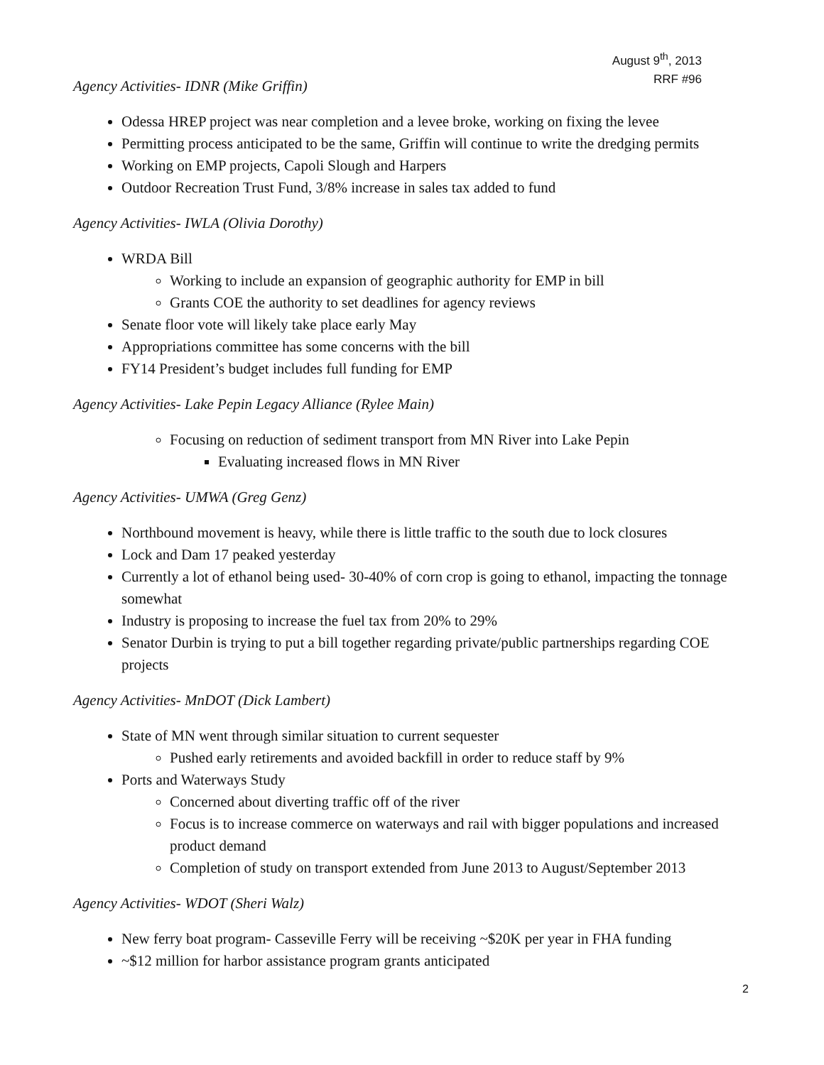August 9<sup>th</sup>, 2013
RRF #96
Agency Activities- IDNR (Mike Griffin)
Odessa HREP project was near completion and a levee broke, working on fixing the levee
Permitting process anticipated to be the same, Griffin will continue to write the dredging permits
Working on EMP projects, Capoli Slough and Harpers
Outdoor Recreation Trust Fund, 3/8% increase in sales tax added to fund
Agency Activities- IWLA (Olivia Dorothy)
WRDA Bill
Working to include an expansion of geographic authority for EMP in bill
Grants COE the authority to set deadlines for agency reviews
Senate floor vote will likely take place early May
Appropriations committee has some concerns with the bill
FY14 President’s budget includes full funding for EMP
Agency Activities- Lake Pepin Legacy Alliance (Rylee Main)
Focusing on reduction of sediment transport from MN River into Lake Pepin
Evaluating increased flows in MN River
Agency Activities- UMWA (Greg Genz)
Northbound movement is heavy, while there is little traffic to the south due to lock closures
Lock and Dam 17 peaked yesterday
Currently a lot of ethanol being used- 30-40% of corn crop is going to ethanol, impacting the tonnage somewhat
Industry is proposing to increase the fuel tax from 20% to 29%
Senator Durbin is trying to put a bill together regarding private/public partnerships regarding COE projects
Agency Activities- MnDOT (Dick Lambert)
State of MN went through similar situation to current sequester
Pushed early retirements and avoided backfill in order to reduce staff by 9%
Ports and Waterways Study
Concerned about diverting traffic off of the river
Focus is to increase commerce on waterways and rail with bigger populations and increased product demand
Completion of study on transport extended from June 2013 to August/September 2013
Agency Activities- WDOT (Sheri Walz)
New ferry boat program- Casseville Ferry will be receiving ~$20K per year in FHA funding
~$12 million for harbor assistance program grants anticipated
2